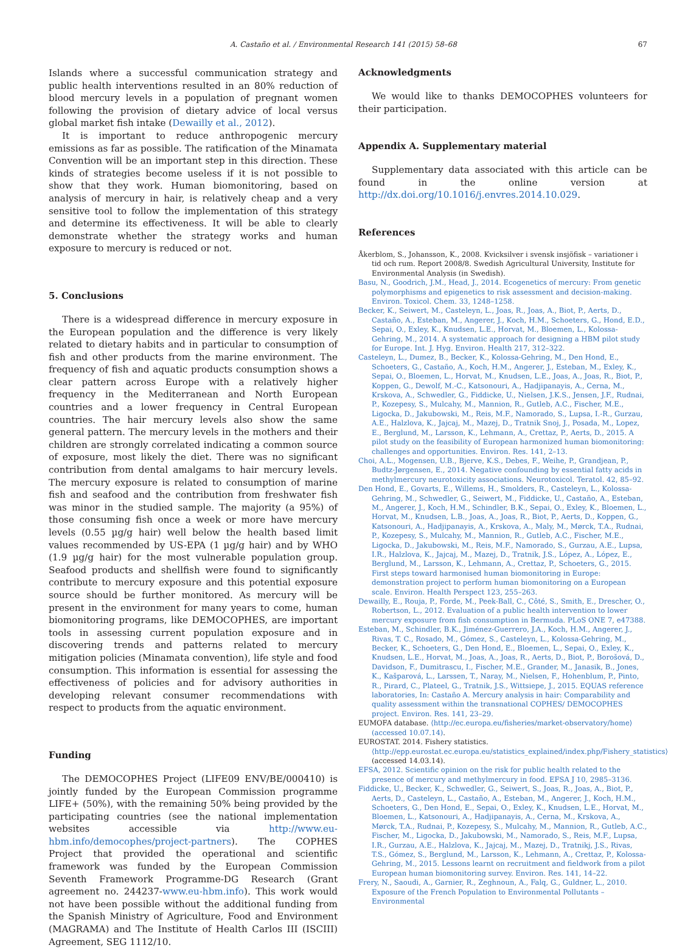A. Castaño et al. / Environmental Research 141 (2015) 58–68 67
Islands where a successful communication strategy and public health interventions resulted in an 80% reduction of blood mercury levels in a population of pregnant women following the provision of dietary advice of local versus global market fish intake (Dewailly et al., 2012).
It is important to reduce anthropogenic mercury emissions as far as possible. The ratification of the Minamata Convention will be an important step in this direction. These kinds of strategies become useless if it is not possible to show that they work. Human biomonitoring, based on analysis of mercury in hair, is relatively cheap and a very sensitive tool to follow the implementation of this strategy and determine its effectiveness. It will be able to clearly demonstrate whether the strategy works and human exposure to mercury is reduced or not.
5. Conclusions
There is a widespread difference in mercury exposure in the European population and the difference is very likely related to dietary habits and in particular to consumption of fish and other products from the marine environment. The frequency of fish and aquatic products consumption shows a clear pattern across Europe with a relatively higher frequency in the Mediterranean and North European countries and a lower frequency in Central European countries. The hair mercury levels also show the same general pattern. The mercury levels in the mothers and their children are strongly correlated indicating a common source of exposure, most likely the diet. There was no significant contribution from dental amalgams to hair mercury levels. The mercury exposure is related to consumption of marine fish and seafood and the contribution from freshwater fish was minor in the studied sample. The majority (a 95%) of those consuming fish once a week or more have mercury levels (0.55 µg/g hair) well below the health based limit values recommended by US-EPA (1 µg/g hair) and by WHO (1.9 µg/g hair) for the most vulnerable population group. Seafood products and shellfish were found to significantly contribute to mercury exposure and this potential exposure source should be further monitored. As mercury will be present in the environment for many years to come, human biomonitoring programs, like DEMOCOPHES, are important tools in assessing current population exposure and in discovering trends and patterns related to mercury mitigation policies (Minamata convention), life style and food consumption. This information is essential for assessing the effectiveness of policies and for advisory authorities in developing relevant consumer recommendations with respect to products from the aquatic environment.
Funding
The DEMOCOPHES Project (LIFE09 ENV/BE/000410) is jointly funded by the European Commission programme LIFE+ (50%), with the remaining 50% being provided by the participating countries (see the national implementation websites accessible via http://www.eu-hbm.info/democophes/project-partners). The COPHES Project that provided the operational and scientific framework was funded by the European Commission Seventh Framework Programme-DG Research (Grant agreement no. 244237-www.eu-hbm.info). This work would not have been possible without the additional funding from the Spanish Ministry of Agriculture, Food and Environment (MAGRAMA) and The Institute of Health Carlos III (ISCIII) Agreement, SEG 1112/10.
Acknowledgments
We would like to thanks DEMOCOPHES volunteers for their participation.
Appendix A. Supplementary material
Supplementary data associated with this article can be found in the online version at http://dx.doi.org/10.1016/j.envres.2014.10.029.
References
Åkerblom, S., Johansson, K., 2008. Kvicksilver i svensk insjöfisk – variationer i tid och rum. Report 2008/8. Swedish Agricultural University, Institute for Environmental Analysis (in Swedish).
Basu, N., Goodrich, J.M., Head, J., 2014. Ecogenetics of mercury: From genetic polymorphisms and epigenetics to risk assessment and decision-making. Environ. Toxicol. Chem. 33, 1248–1258.
Becker, K., Seiwert, M., Casteleyn, L., Joas, R., Joas, A., Biot, P., Aerts, D., Castaño, A., Esteban, M., Angerer, J., Koch, H.M., Schoeters, G., Hond, E.D., Sepai, O., Exley, K., Knudsen, L.E., Horvat, M., Bloemen, L., Kolossa-Gehring, M., 2014. A systematic approach for designing a HBM pilot study for Europe. Int. J. Hyg. Environ. Health 217, 312–322.
Casteleyn, L., Dumez, B., Becker, K., Kolossa-Gehring, M., Den Hond, E., Schoeters, G., Castaño, A., Koch, H.M., Angerer, J., Esteban, M., Exley, K., Sepai, O., Bloemen, L., Horvat, M., Knudsen, L.E., Joas, A., Joas, R., Biot, P., Koppen, G., Dewolf, M.-C., Katsonouri, A., Hadjipanayis, A., Cerna, M., Krskova, A., Schwedler, G., Fiddicke, U., Nielsen, J.K.S., Jensen, J.F., Rudnai, P., Kozepesy, S., Mulcahy, M., Mannion, R., Gutleb, A.C., Fischer, M.E., Ligocka, D., Jakubowski, M., Reis, M.F., Namorado, S., Lupsa, I.-R., Gurzau, A.E., Halzlova, K., Jajcaj, M., Mazej, D., Tratnik Snoj, J., Posada, M., Lopez, E., Berglund, M., Larsson, K., Lehmann, A., Crettaz, P., Aerts, D., 2015. A pilot study on the feasibility of European harmonized human biomonitoring: challenges and opportunities. Environ. Res. 141, 2–13.
Choi, A.L., Mogensen, U.B., Bjerve, K.S., Debes, F., Weihe, P., Grandjean, P., Budtz-Jørgensen, E., 2014. Negative confounding by essential fatty acids in methylmercury neurotoxicity associations. Neurotoxicol. Teratol. 42, 85–92.
Den Hond, E., Govarts, E., Willems, H., Smolders, R., Casteleyn, L., Kolossa-Gehring, M., Schwedler, G., Seiwert, M., Fiddicke, U., Castaño, A., Esteban, M., Angerer, J., Koch, H.M., Schindler, B.K., Sepai, O., Exley, K., Bloemen, L., Horvat, M., Knudsen, L.B., Joas, A., Joas, R., Biot, P., Aerts, D., Koppen, G., Katsonouri, A., Hadjipanayis, A., Krskova, A., Maly, M., Mørck, T.A., Rudnai, P., Kozepesy, S., Mulcahy, M., Mannion, R., Gutleb, A.C., Fischer, M.E., Ligocka, D., Jakubowski, M., Reis, M.F., Namorado, S., Gurzau, A.E., Lupsa, I.R., Halzlova, K., Jajcaj, M., Mazej, D., Tratnik, J.S., López, A., López, E., Berglund, M., Larsson, K., Lehmann, A., Crettaz, P., Schoeters, G., 2015. First steps toward harmonised human biomonitoring in Europe: demonstration project to perform human biomonitoring on a European scale. Environ. Health Perspect 123, 255–263.
Dewailly, E., Rouja, P., Forde, M., Peek-Ball, C., Côté, S., Smith, E., Drescher, O., Robertson, L., 2012. Evaluation of a public health intervention to lower mercury exposure from fish consumption in Bermuda. PLoS ONE 7, e47388.
Esteban, M., Schindler, B.K., Jiménez-Guerrero, J.A., Koch, H.M., Angerer, J., Rivas, T. C., Rosado, M., Gómez, S., Casteleyn, L., Kolossa-Gehring, M., Becker, K., Schoeters, G., Den Hond, E., Bloemen, L., Sepai, O., Exley, K., Knudsen, L.E., Horvat, M., Joas, A., Joas, R., Aerts, D., Biot, P., Borošová, D., Davidson, F., Dumitrascu, I., Fischer, M.E., Grander, M., Janasik, B., Jones, K., Kašparová, L., Larssen, T., Naray, M., Nielsen, F., Hohenblum, P., Pinto, R., Pirard, C., Plateel, G., Tratnik, J.S., Wittsiepe, J., 2015. EQUAS reference laboratories, In: Castaño A. Mercury analysis in hair: Comparability and quality assessment within the transnational COPHES/ DEMOCOPHES project. Environ. Res. 141, 23–29.
EUMOFA database. ⟨http://ec.europa.eu/fisheries/market-observatory/home⟩ (accessed 10.07.14).
EUROSTAT. 2014. Fishery statistics. ⟨http://epp.eurostat.ec.europa.eu/statistics_explained/index.php/Fishery_statistics⟩ (accessed 14.03.14).
EFSA, 2012. Scientific opinion on the risk for public health related to the presence of mercury and methylmercury in food. EFSA J 10, 2985–3136.
Fiddicke, U., Becker, K., Schwedler, G., Seiwert, S., Joas, R., Joas, A., Biot, P., Aerts, D., Casteleyn, L., Castaño, A., Esteban, M., Angerer, J., Koch, H.M., Schoeters, G., Den Hond, E., Sepai, O., Exley, K., Knudsen, L.E., Horvat, M., Bloemen, L., Katsonouri, A., Hadjipanayis, A., Cerna, M., Krskova, A., Mørck, T.A., Rudnai, P., Kozepesy, S., Mulcahy, M., Mannion, R., Gutleb, A.C., Fischer, M., Ligocka, D., Jakubowski, M., Namorado, S., Reis, M.F., Lupsa, I.R., Gurzau, A.E., Halzlova, K., Jajcaj, M., Mazej, D., Tratnikj, J.S., Rivas, T.S., Gómez, S., Berglund, M., Larsson, K., Lehmann, A., Crettaz, P., Kolossa-Gehring, M., 2015. Lessons learnt on recruitment and fieldwork from a pilot European human biomonitoring survey. Environ. Res. 141, 14–22.
Frery, N., Saoudi, A., Garnier, R., Zeghnoun, A., Falq, G., Guldner, L., 2010. Exposure of the French Population to Environmental Pollutants – Environmental